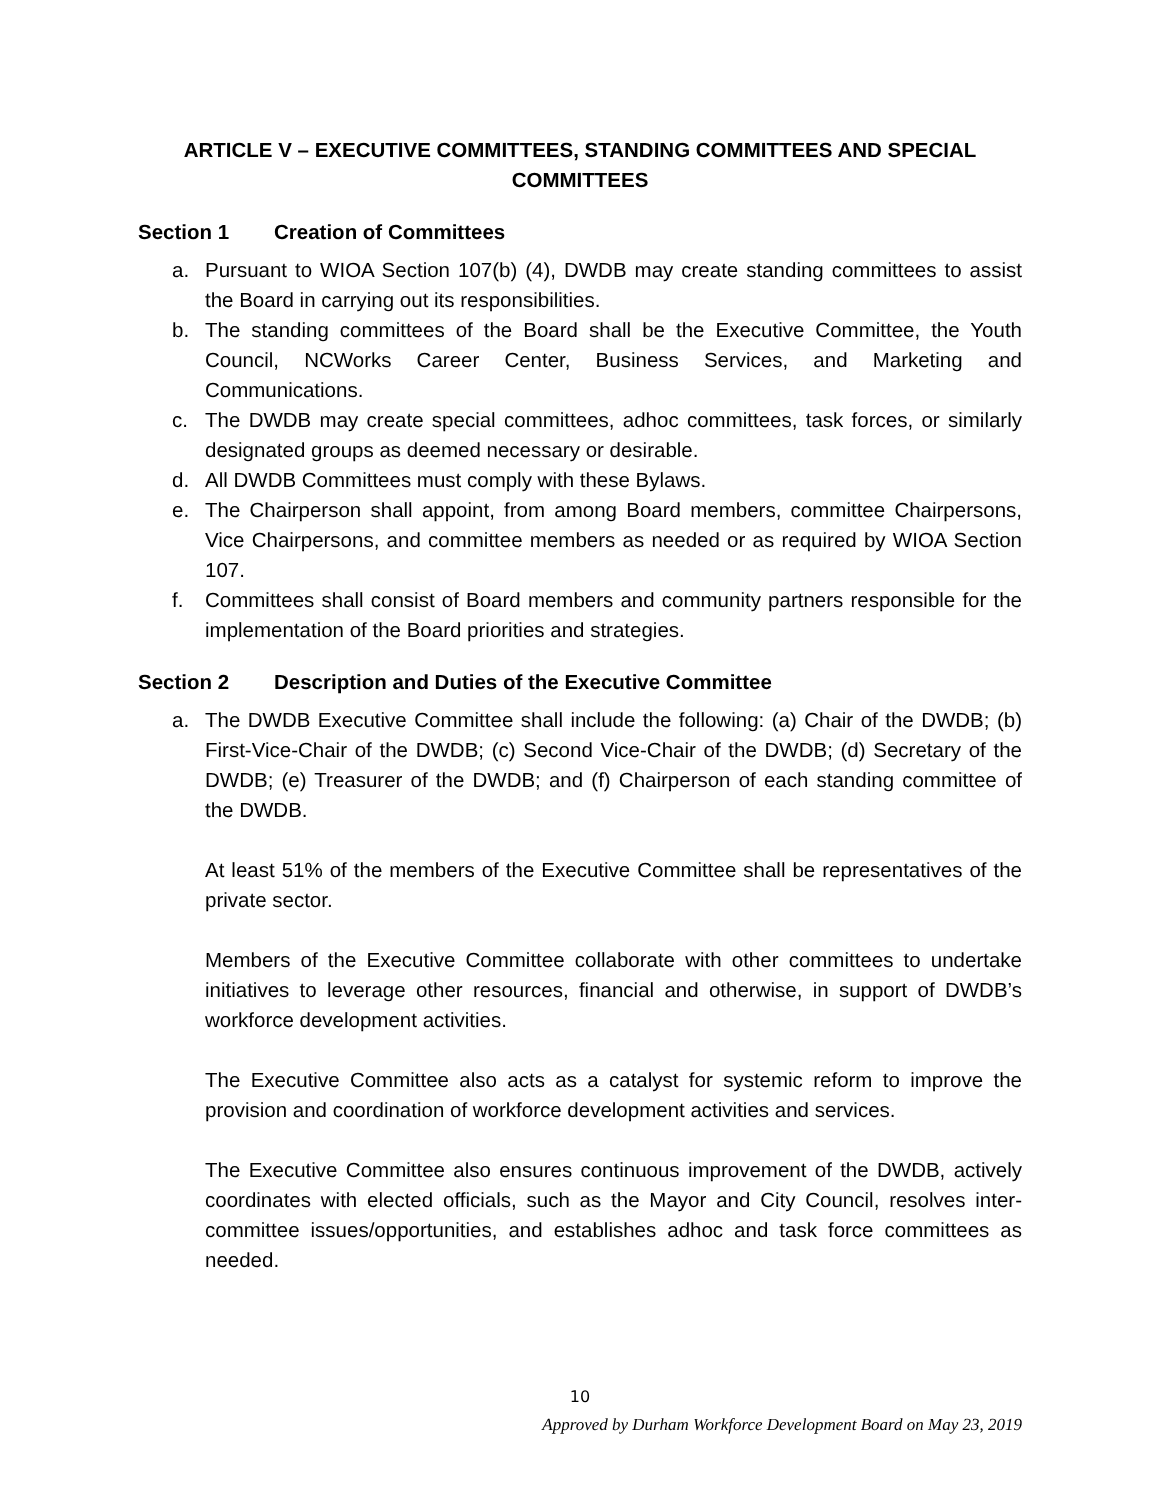ARTICLE V – EXECUTIVE COMMITTEES, STANDING COMMITTEES AND SPECIAL COMMITTEES
Section 1 Creation of Committees
a. Pursuant to WIOA Section 107(b) (4), DWDB may create standing committees to assist the Board in carrying out its responsibilities.
b. The standing committees of the Board shall be the Executive Committee, the Youth Council, NCWorks Career Center, Business Services, and Marketing and Communications.
c. The DWDB may create special committees, adhoc committees, task forces, or similarly designated groups as deemed necessary or desirable.
d. All DWDB Committees must comply with these Bylaws.
e. The Chairperson shall appoint, from among Board members, committee Chairpersons, Vice Chairpersons, and committee members as needed or as required by WIOA Section 107.
f. Committees shall consist of Board members and community partners responsible for the implementation of the Board priorities and strategies.
Section 2 Description and Duties of the Executive Committee
a. The DWDB Executive Committee shall include the following: (a) Chair of the DWDB; (b) First-Vice-Chair of the DWDB; (c) Second Vice-Chair of the DWDB; (d) Secretary of the DWDB; (e) Treasurer of the DWDB; and (f) Chairperson of each standing committee of the DWDB.
At least 51% of the members of the Executive Committee shall be representatives of the private sector.
Members of the Executive Committee collaborate with other committees to undertake initiatives to leverage other resources, financial and otherwise, in support of DWDB’s workforce development activities.
The Executive Committee also acts as a catalyst for systemic reform to improve the provision and coordination of workforce development activities and services.
The Executive Committee also ensures continuous improvement of the DWDB, actively coordinates with elected officials, such as the Mayor and City Council, resolves inter-committee issues/opportunities, and establishes adhoc and task force committees as needed.
10
Approved by Durham Workforce Development Board on May 23, 2019